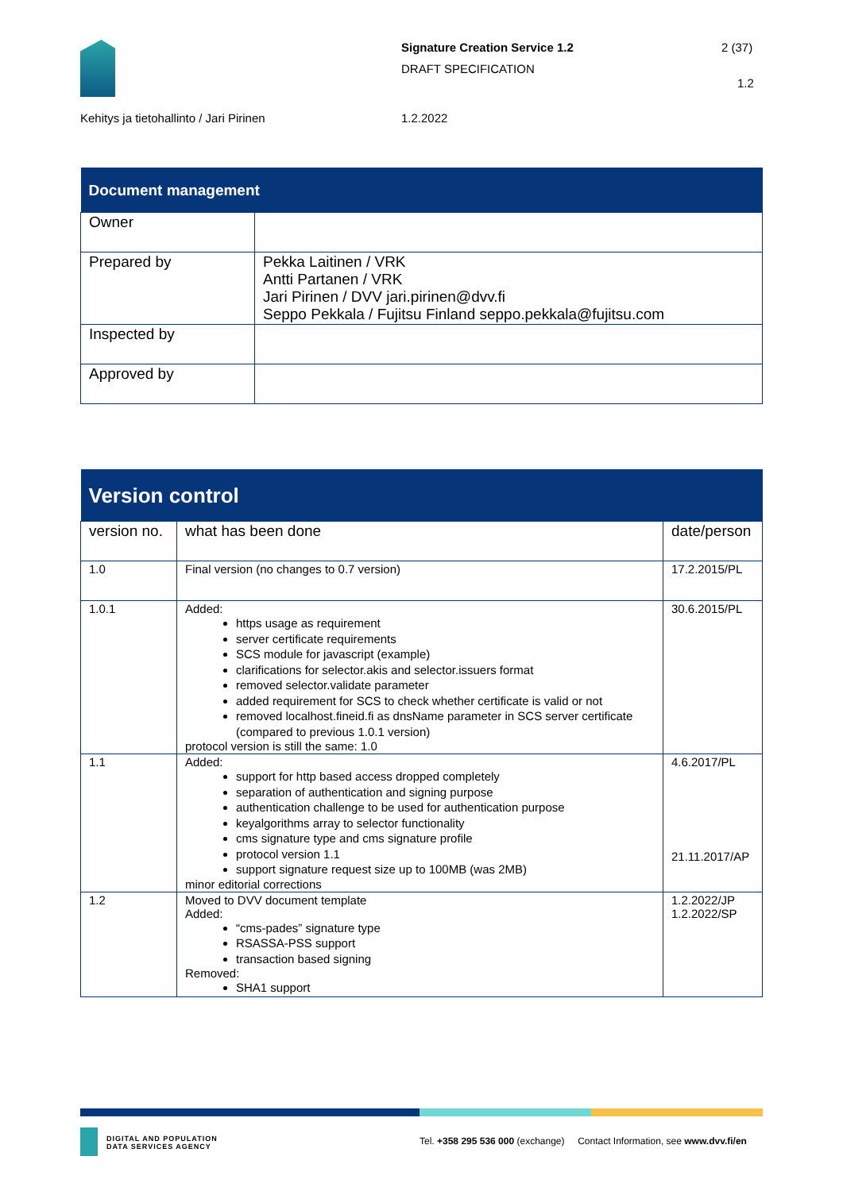Signature Creation Service 1.2 2 (37)
DRAFT SPECIFICATION
1.2
Kehitys ja tietohallinto / Jari Pirinen
1.2.2022
| Document management | |
| Owner | |
| Prepared by | Pekka Laitinen / VRK Antti Partanen / VRK Jari Pirinen / DVV jari.pirinen@dvv.fi Seppo Pekkala / Fujitsu Finland seppo.pekkala@fujitsu.com |
| Inspected by | |
| Approved by | |
| Version control | | |
| version no. | what has been done | date/person |
| 1.0 | Final version (no changes to 0.7 version) | 17.2.2015/PL |
| 1.0.1 | Added: https usage as requirement server certificate requirements SCS module for javascript (example) clarifications for selector.akis and selector.issuers format removed selector.validate parameter added requirement for SCS to check whether certificate is valid or not removed localhost.fineid.fi as dnsName parameter in SCS server certificate (compared to previous 1.0.1 version) protocol version is still the same: 1.0 | 30.6.2015/PL |
| 1.1 | Added: support for http based access dropped completely separation of authentication and signing purpose authentication challenge to be used for authentication purpose keyalgorithms array to selector functionality cms signature type and cms signature profile protocol version 1.1 support signature request size up to 100MB (was 2MB) minor editorial corrections | 4.6.2017/PL 21.11.2017/AP |
| 1.2 | Moved to DVV document template Added: “cms-pades” signature type RSASSA-PSS support transaction based signing Removed: SHA1 support | 1.2.2022/JP 1.2.2022/SP |
DIGITAL AND POPULATION
DATA SERVICES AGENCY
Tel. +358 295 536 000 (exchange) Contact Information, see www.dvv.fi/en